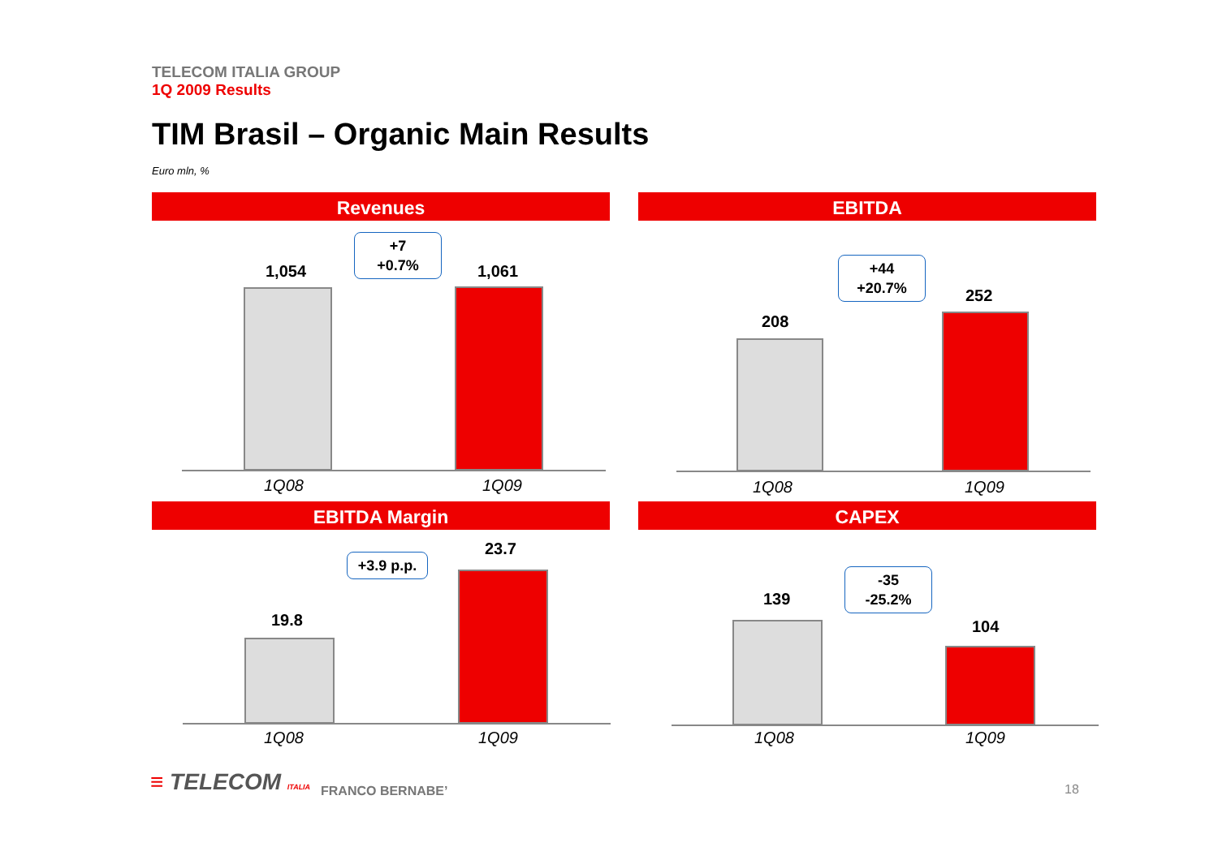TELECOM ITALIA GROUP
1Q 2009 Results
TIM Brasil – Organic Main Results
Euro mln, %
Revenues
+7
+0.7%
1,054 1,061
1Q08 1Q09
EBITDA
+44
+20.7%
208
252
1Q08 1Q09
EBITDA Margin
+3.9 p.p.
19.8
23.7
1Q08 1Q09
CAPEX
-35
-25.2%
139
104
1Q08 1Q09
≡ TELECOM ITALIA FRANCO BERNABE’ 18